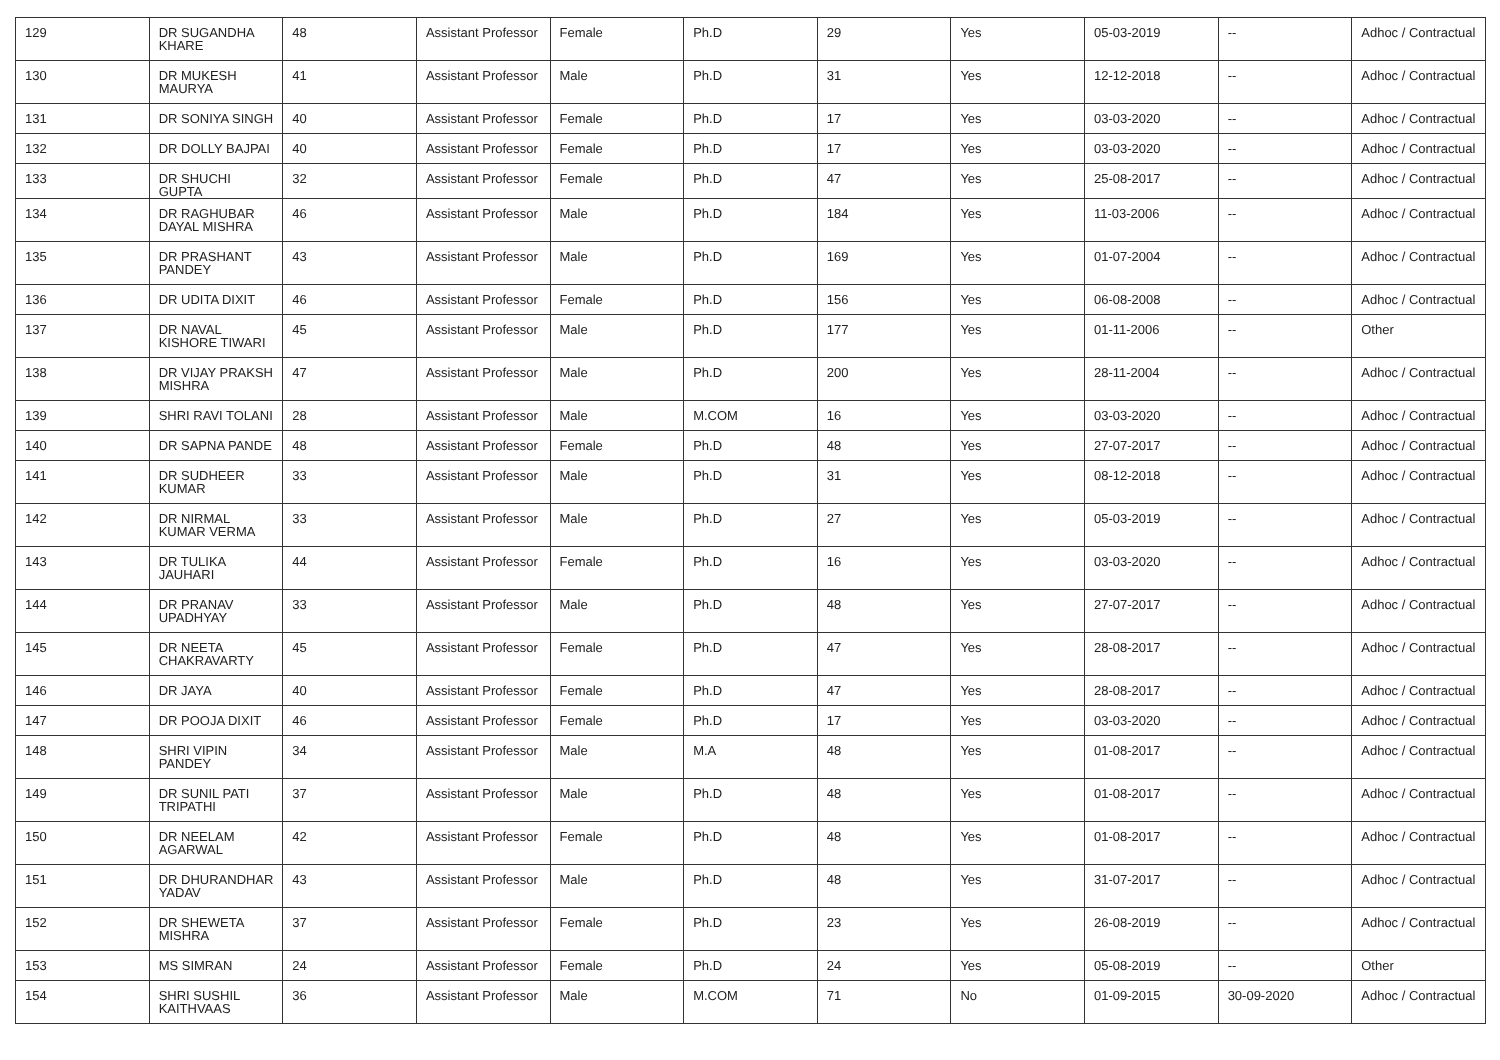| 129 | DR SUGANDHA KHARE | 48 | Assistant Professor | Female | Ph.D | 29 | Yes | 05-03-2019 | -- | Adhoc / Contractual |
| 130 | DR MUKESH MAURYA | 41 | Assistant Professor | Male | Ph.D | 31 | Yes | 12-12-2018 | -- | Adhoc / Contractual |
| 131 | DR SONIYA SINGH | 40 | Assistant Professor | Female | Ph.D | 17 | Yes | 03-03-2020 | -- | Adhoc / Contractual |
| 132 | DR DOLLY BAJPAI | 40 | Assistant Professor | Female | Ph.D | 17 | Yes | 03-03-2020 | -- | Adhoc / Contractual |
| 133 | DR SHUCHI GUPTA | 32 | Assistant Professor | Female | Ph.D | 47 | Yes | 25-08-2017 | -- | Adhoc / Contractual |
| 134 | DR RAGHUBAR DAYAL MISHRA | 46 | Assistant Professor | Male | Ph.D | 184 | Yes | 11-03-2006 | -- | Adhoc / Contractual |
| 135 | DR PRASHANT PANDEY | 43 | Assistant Professor | Male | Ph.D | 169 | Yes | 01-07-2004 | -- | Adhoc / Contractual |
| 136 | DR UDITA DIXIT | 46 | Assistant Professor | Female | Ph.D | 156 | Yes | 06-08-2008 | -- | Adhoc / Contractual |
| 137 | DR NAVAL KISHORE TIWARI | 45 | Assistant Professor | Male | Ph.D | 177 | Yes | 01-11-2006 | -- | Other |
| 138 | DR VIJAY PRAKSH MISHRA | 47 | Assistant Professor | Male | Ph.D | 200 | Yes | 28-11-2004 | -- | Adhoc / Contractual |
| 139 | SHRI RAVI TOLANI | 28 | Assistant Professor | Male | M.COM | 16 | Yes | 03-03-2020 | -- | Adhoc / Contractual |
| 140 | DR SAPNA PANDE | 48 | Assistant Professor | Female | Ph.D | 48 | Yes | 27-07-2017 | -- | Adhoc / Contractual |
| 141 | DR SUDHEER KUMAR | 33 | Assistant Professor | Male | Ph.D | 31 | Yes | 08-12-2018 | -- | Adhoc / Contractual |
| 142 | DR NIRMAL KUMAR VERMA | 33 | Assistant Professor | Male | Ph.D | 27 | Yes | 05-03-2019 | -- | Adhoc / Contractual |
| 143 | DR TULIKA JAUHARI | 44 | Assistant Professor | Female | Ph.D | 16 | Yes | 03-03-2020 | -- | Adhoc / Contractual |
| 144 | DR PRANAV UPADHYAY | 33 | Assistant Professor | Male | Ph.D | 48 | Yes | 27-07-2017 | -- | Adhoc / Contractual |
| 145 | DR NEETA CHAKRAVARTY | 45 | Assistant Professor | Female | Ph.D | 47 | Yes | 28-08-2017 | -- | Adhoc / Contractual |
| 146 | DR JAYA | 40 | Assistant Professor | Female | Ph.D | 47 | Yes | 28-08-2017 | -- | Adhoc / Contractual |
| 147 | DR POOJA DIXIT | 46 | Assistant Professor | Female | Ph.D | 17 | Yes | 03-03-2020 | -- | Adhoc / Contractual |
| 148 | SHRI VIPIN PANDEY | 34 | Assistant Professor | Male | M.A | 48 | Yes | 01-08-2017 | -- | Adhoc / Contractual |
| 149 | DR SUNIL PATI TRIPATHI | 37 | Assistant Professor | Male | Ph.D | 48 | Yes | 01-08-2017 | -- | Adhoc / Contractual |
| 150 | DR NEELAM AGARWAL | 42 | Assistant Professor | Female | Ph.D | 48 | Yes | 01-08-2017 | -- | Adhoc / Contractual |
| 151 | DR DHURANDHAR YADAV | 43 | Assistant Professor | Male | Ph.D | 48 | Yes | 31-07-2017 | -- | Adhoc / Contractual |
| 152 | DR SHEWETA MISHRA | 37 | Assistant Professor | Female | Ph.D | 23 | Yes | 26-08-2019 | -- | Adhoc / Contractual |
| 153 | MS SIMRAN | 24 | Assistant Professor | Female | Ph.D | 24 | Yes | 05-08-2019 | -- | Other |
| 154 | SHRI SUSHIL KAITHVAAS | 36 | Assistant Professor | Male | M.COM | 71 | No | 01-09-2015 | 30-09-2020 | Adhoc / Contractual |